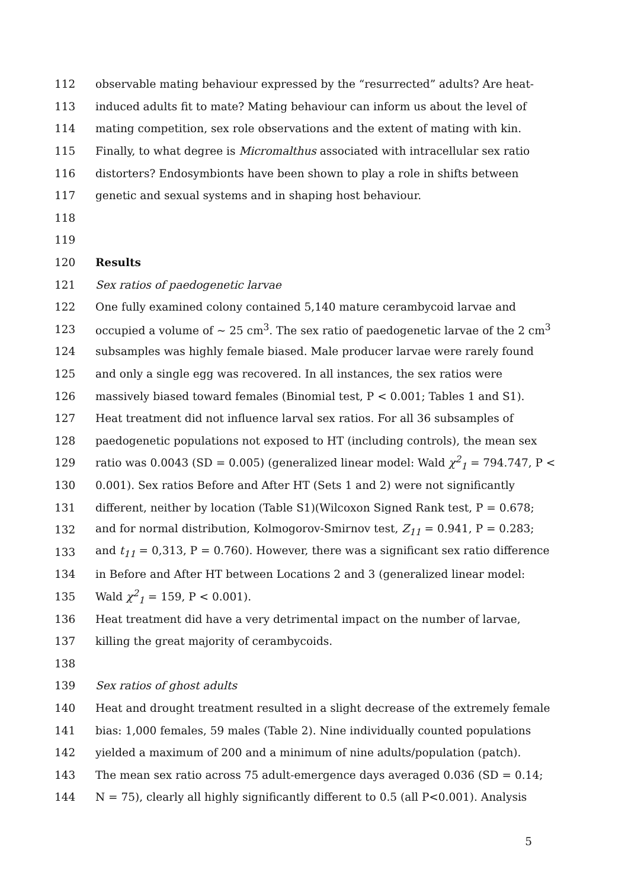112 observable mating behaviour expressed by the “resurrected” adults? Are heat-
113 induced adults fit to mate? Mating behaviour can inform us about the level of
114 mating competition, sex role observations and the extent of mating with kin.
115 Finally, to what degree is Micromalthus associated with intracellular sex ratio
116 distorters? Endosymbionts have been shown to play a role in shifts between
117 genetic and sexual systems and in shaping host behaviour.
118
119
120 Results
121 Sex ratios of paedogenetic larvae
122 One fully examined colony contained 5,140 mature cerambycoid larvae and
123 occupied a volume of ~ 25 cm<sup>3</sup>. The sex ratio of paedogenetic larvae of the 2 cm<sup>3</sup>
124 subsamples was highly female biased. Male producer larvae were rarely found
125 and only a single egg was recovered. In all instances, the sex ratios were
126 massively biased toward females (Binomial test, P < 0.001; Tables 1 and S1).
127 Heat treatment did not influence larval sex ratios. For all 36 subsamples of
128 paedogenetic populations not exposed to HT (including controls), the mean sex
129 ratio was 0.0043 (SD = 0.005) (generalized linear model: Wald χ<sup>2</sup><sub>1</sub> = 794.747, P <
130 0.001). Sex ratios Before and After HT (Sets 1 and 2) were not significantly
131 different, neither by location (Table S1)(Wilcoxon Signed Rank test, P = 0.678;
132 and for normal distribution, Kolmogorov-Smirnov test, Z<sub>11</sub> = 0.941, P = 0.283;
133 and t<sub>11</sub> = 0,313, P = 0.760). However, there was a significant sex ratio difference
134 in Before and After HT between Locations 2 and 3 (generalized linear model:
135 Wald χ<sup>2</sup><sub>1</sub> = 159, P < 0.001).
136 Heat treatment did have a very detrimental impact on the number of larvae,
137 killing the great majority of cerambycoids.
138
139 Sex ratios of ghost adults
140 Heat and drought treatment resulted in a slight decrease of the extremely female
141 bias: 1,000 females, 59 males (Table 2). Nine individually counted populations
142 yielded a maximum of 200 and a minimum of nine adults/population (patch).
143 The mean sex ratio across 75 adult-emergence days averaged 0.036 (SD = 0.14;
144 N = 75), clearly all highly significantly different to 0.5 (all P<0.001). Analysis
5